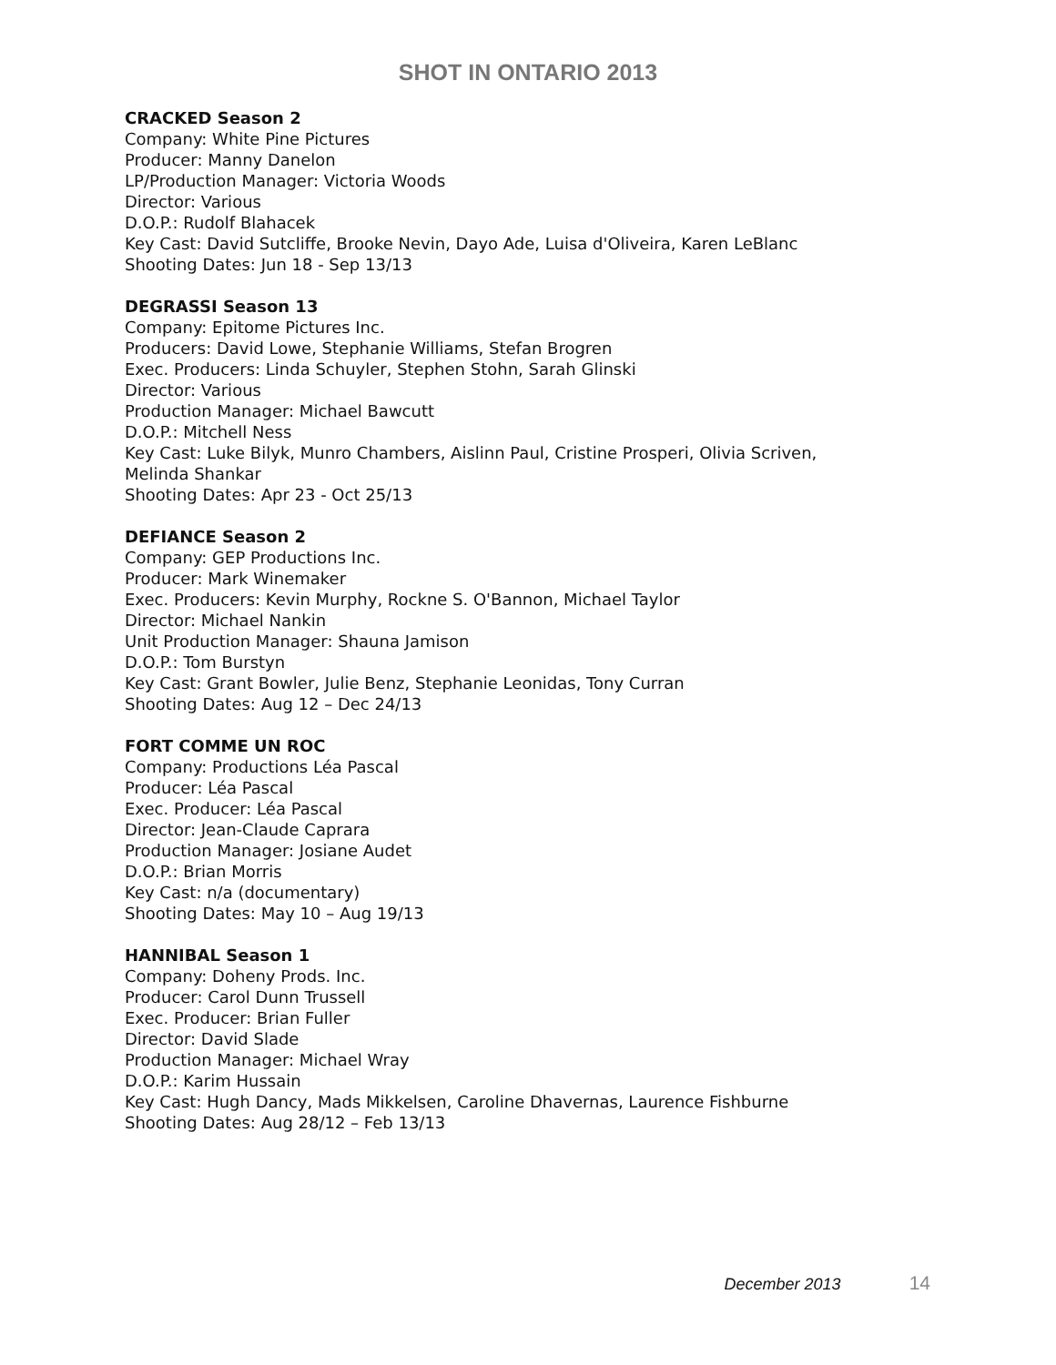SHOT IN ONTARIO 2013
CRACKED Season 2
Company: White Pine Pictures
Producer: Manny Danelon
LP/Production Manager: Victoria Woods
Director: Various
D.O.P.: Rudolf Blahacek
Key Cast: David Sutcliffe, Brooke Nevin, Dayo Ade, Luisa d'Oliveira, Karen LeBlanc
Shooting Dates: Jun 18 - Sep 13/13
DEGRASSI Season 13
Company: Epitome Pictures Inc.
Producers: David Lowe, Stephanie Williams, Stefan Brogren
Exec. Producers: Linda Schuyler, Stephen Stohn, Sarah Glinski
Director: Various
Production Manager: Michael Bawcutt
D.O.P.: Mitchell Ness
Key Cast: Luke Bilyk, Munro Chambers, Aislinn Paul, Cristine Prosperi, Olivia Scriven,
Melinda Shankar
Shooting Dates: Apr 23 - Oct 25/13
DEFIANCE Season 2
Company: GEP Productions Inc.
Producer: Mark Winemaker
Exec. Producers: Kevin Murphy, Rockne S. O'Bannon, Michael Taylor
Director: Michael Nankin
Unit Production Manager: Shauna Jamison
D.O.P.: Tom Burstyn
Key Cast: Grant Bowler, Julie Benz, Stephanie Leonidas, Tony Curran
Shooting Dates: Aug 12 – Dec 24/13
FORT COMME UN ROC
Company: Productions Léa Pascal
Producer: Léa Pascal
Exec. Producer: Léa Pascal
Director: Jean-Claude Caprara
Production Manager: Josiane Audet
D.O.P.: Brian Morris
Key Cast: n/a (documentary)
Shooting Dates: May 10 – Aug 19/13
HANNIBAL Season 1
Company: Doheny Prods. Inc.
Producer: Carol Dunn Trussell
Exec. Producer: Brian Fuller
Director: David Slade
Production Manager: Michael Wray
D.O.P.: Karim Hussain
Key Cast: Hugh Dancy, Mads Mikkelsen, Caroline Dhavernas, Laurence Fishburne
Shooting Dates: Aug 28/12 – Feb 13/13
December 2013 14